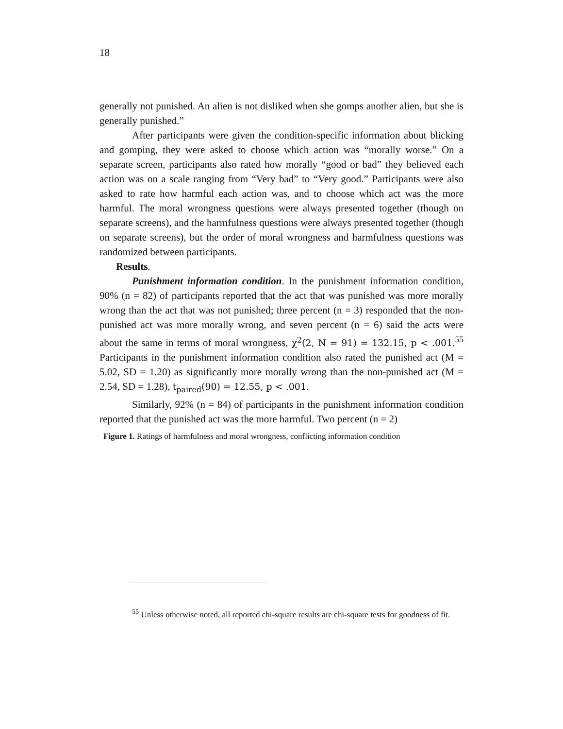18
generally not punished. An alien is not disliked when she gomps another alien, but she is generally punished.”
After participants were given the condition-specific information about blicking and gomping, they were asked to choose which action was “morally worse.” On a separate screen, participants also rated how morally “good or bad” they believed each action was on a scale ranging from “Very bad” to “Very good.” Participants were also asked to rate how harmful each action was, and to choose which act was the more harmful. The moral wrongness questions were always presented together (though on separate screens), and the harmfulness questions were always presented together (though on separate screens), but the order of moral wrongness and harmfulness questions was randomized between participants.
Results.
Punishment information condition. In the punishment information condition, 90% (n = 82) of participants reported that the act that was punished was more morally wrong than the act that was not punished; three percent (n = 3) responded that the non-punished act was more morally wrong, and seven percent (n = 6) said the acts were about the same in terms of moral wrongness, χ<sup>2</sup>(2, N = 91) = 132.15, p < .001.<sup>55</sup> Participants in the punishment information condition also rated the punished act (M = 5.02, SD = 1.20) as significantly more morally wrong than the non-punished act (M = 2.54, SD = 1.28), t<sub>paired</sub>(90) = 12.55, p < .001.
Similarly, 92% (n = 84) of participants in the punishment information condition reported that the punished act was the more harmful. Two percent (n = 2)
Figure 1. Ratings of harmfulness and moral wrongness, conflicting information condition
<sup>55</sup> Unless otherwise noted, all reported chi-square results are chi-square tests for goodness of fit.